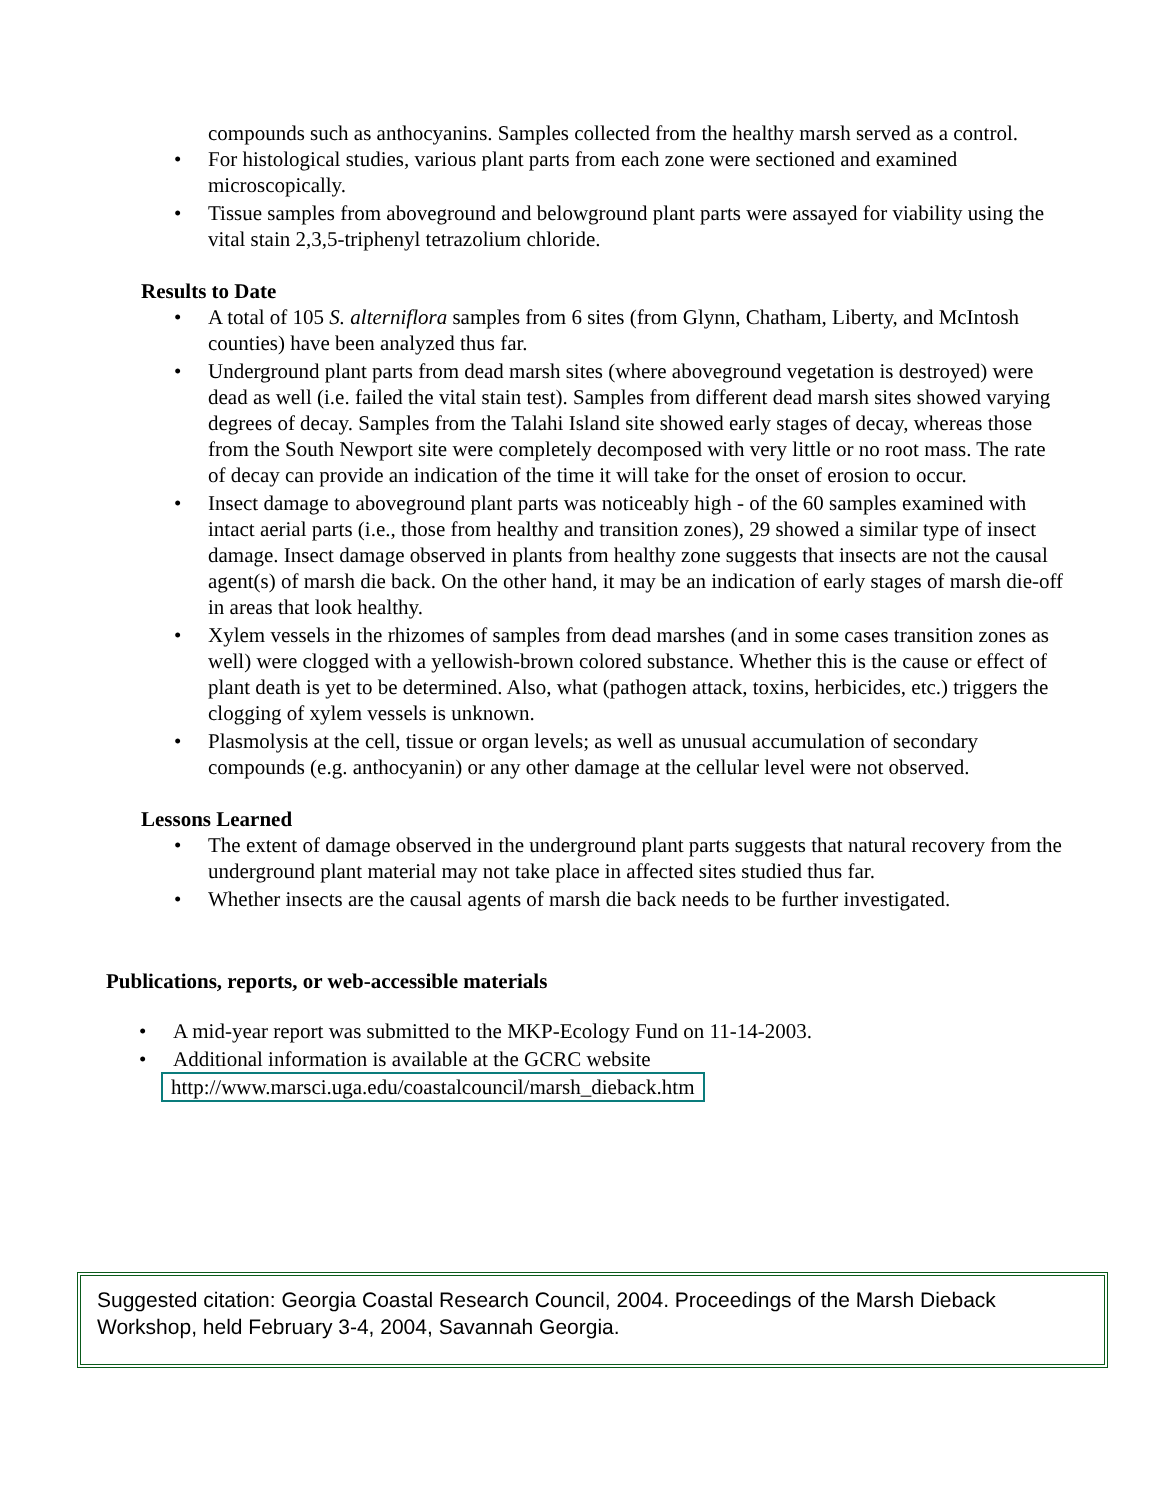compounds such as anthocyanins. Samples collected from the healthy marsh served as a control.
• For histological studies, various plant parts from each zone were sectioned and examined microscopically.
• Tissue samples from aboveground and belowground plant parts were assayed for viability using the vital stain 2,3,5-triphenyl tetrazolium chloride.
Results to Date
• A total of 105 S. alterniflora samples from 6 sites (from Glynn, Chatham, Liberty, and McIntosh counties) have been analyzed thus far.
• Underground plant parts from dead marsh sites (where aboveground vegetation is destroyed) were dead as well (i.e. failed the vital stain test). Samples from different dead marsh sites showed varying degrees of decay. Samples from the Talahi Island site showed early stages of decay, whereas those from the South Newport site were completely decomposed with very little or no root mass. The rate of decay can provide an indication of the time it will take for the onset of erosion to occur.
• Insect damage to aboveground plant parts was noticeably high - of the 60 samples examined with intact aerial parts (i.e., those from healthy and transition zones), 29 showed a similar type of insect damage. Insect damage observed in plants from healthy zone suggests that insects are not the causal agent(s) of marsh die back. On the other hand, it may be an indication of early stages of marsh die-off in areas that look healthy.
• Xylem vessels in the rhizomes of samples from dead marshes (and in some cases transition zones as well) were clogged with a yellowish-brown colored substance. Whether this is the cause or effect of plant death is yet to be determined. Also, what (pathogen attack, toxins, herbicides, etc.) triggers the clogging of xylem vessels is unknown.
• Plasmolysis at the cell, tissue or organ levels; as well as unusual accumulation of secondary compounds (e.g. anthocyanin) or any other damage at the cellular level were not observed.
Lessons Learned
• The extent of damage observed in the underground plant parts suggests that natural recovery from the underground plant material may not take place in affected sites studied thus far.
• Whether insects are the causal agents of marsh die back needs to be further investigated.
Publications, reports, or web-accessible materials
• A mid-year report was submitted to the MKP-Ecology Fund on 11-14-2003.
• Additional information is available at the GCRC website
http://www.marsci.uga.edu/coastalcouncil/marsh_dieback.htm
Suggested citation: Georgia Coastal Research Council, 2004. Proceedings of the Marsh Dieback Workshop, held February 3-4, 2004, Savannah Georgia.